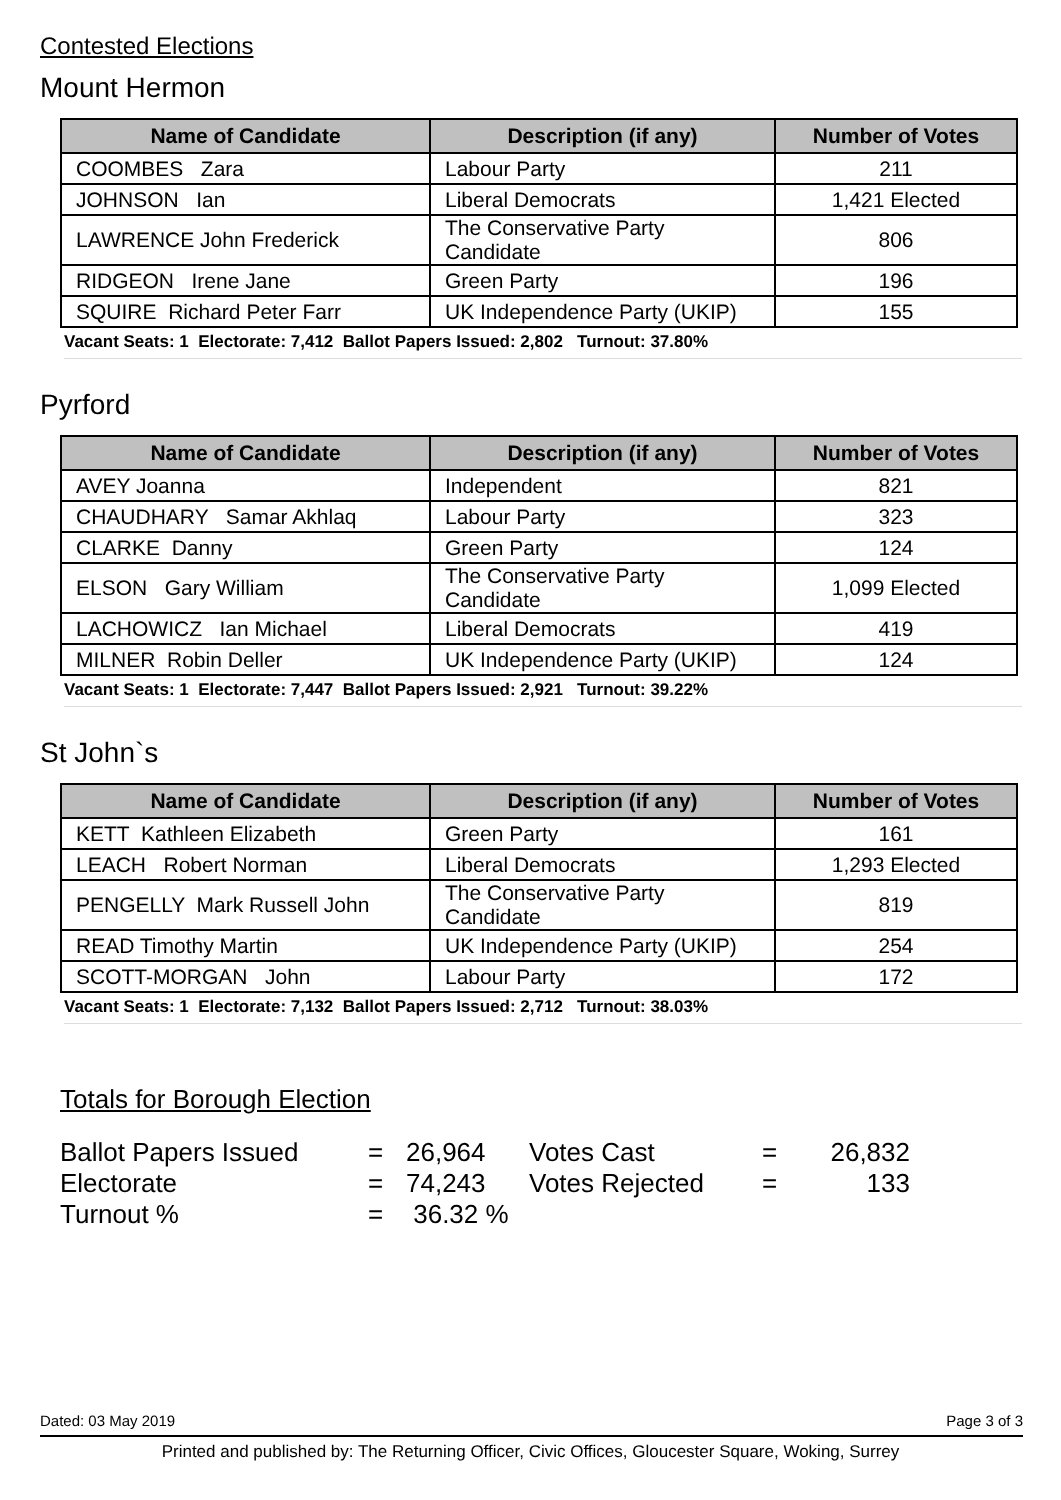Contested Elections
Mount Hermon
| Name of Candidate | Description (if any) | Number of Votes |
| --- | --- | --- |
| COOMBES Zara | Labour Party | 211 |
| JOHNSON Ian | Liberal Democrats | 1,421 Elected |
| LAWRENCE John Frederick | The Conservative Party Candidate | 806 |
| RIDGEON Irene Jane | Green Party | 196 |
| SQUIRE Richard Peter Farr | UK Independence Party (UKIP) | 155 |
Vacant Seats: 1 Electorate: 7,412 Ballot Papers Issued: 2,802 Turnout: 37.80%
Pyrford
| Name of Candidate | Description (if any) | Number of Votes |
| --- | --- | --- |
| AVEY Joanna | Independent | 821 |
| CHAUDHARY Samar Akhlaq | Labour Party | 323 |
| CLARKE Danny | Green Party | 124 |
| ELSON Gary William | The Conservative Party Candidate | 1,099 Elected |
| LACHOWICZ Ian Michael | Liberal Democrats | 419 |
| MILNER Robin Deller | UK Independence Party (UKIP) | 124 |
Vacant Seats: 1 Electorate: 7,447 Ballot Papers Issued: 2,921 Turnout: 39.22%
St John`s
| Name of Candidate | Description (if any) | Number of Votes |
| --- | --- | --- |
| KETT Kathleen Elizabeth | Green Party | 161 |
| LEACH Robert Norman | Liberal Democrats | 1,293 Elected |
| PENGELLY Mark Russell John | The Conservative Party Candidate | 819 |
| READ Timothy Martin | UK Independence Party (UKIP) | 254 |
| SCOTT-MORGAN John | Labour Party | 172 |
Vacant Seats: 1 Electorate: 7,132 Ballot Papers Issued: 2,712 Turnout: 38.03%
Totals for Borough Election
| Ballot Papers Issued | = | 26,964 | Votes Cast | = | 26,832 |
| Electorate | = | 74,243 | Votes Rejected | = | 133 |
| Turnout % | = | 36.32 % | | | |
Dated: 03 May 2019 Page 3 of 3
Printed and published by: The Returning Officer, Civic Offices, Gloucester Square, Woking, Surrey